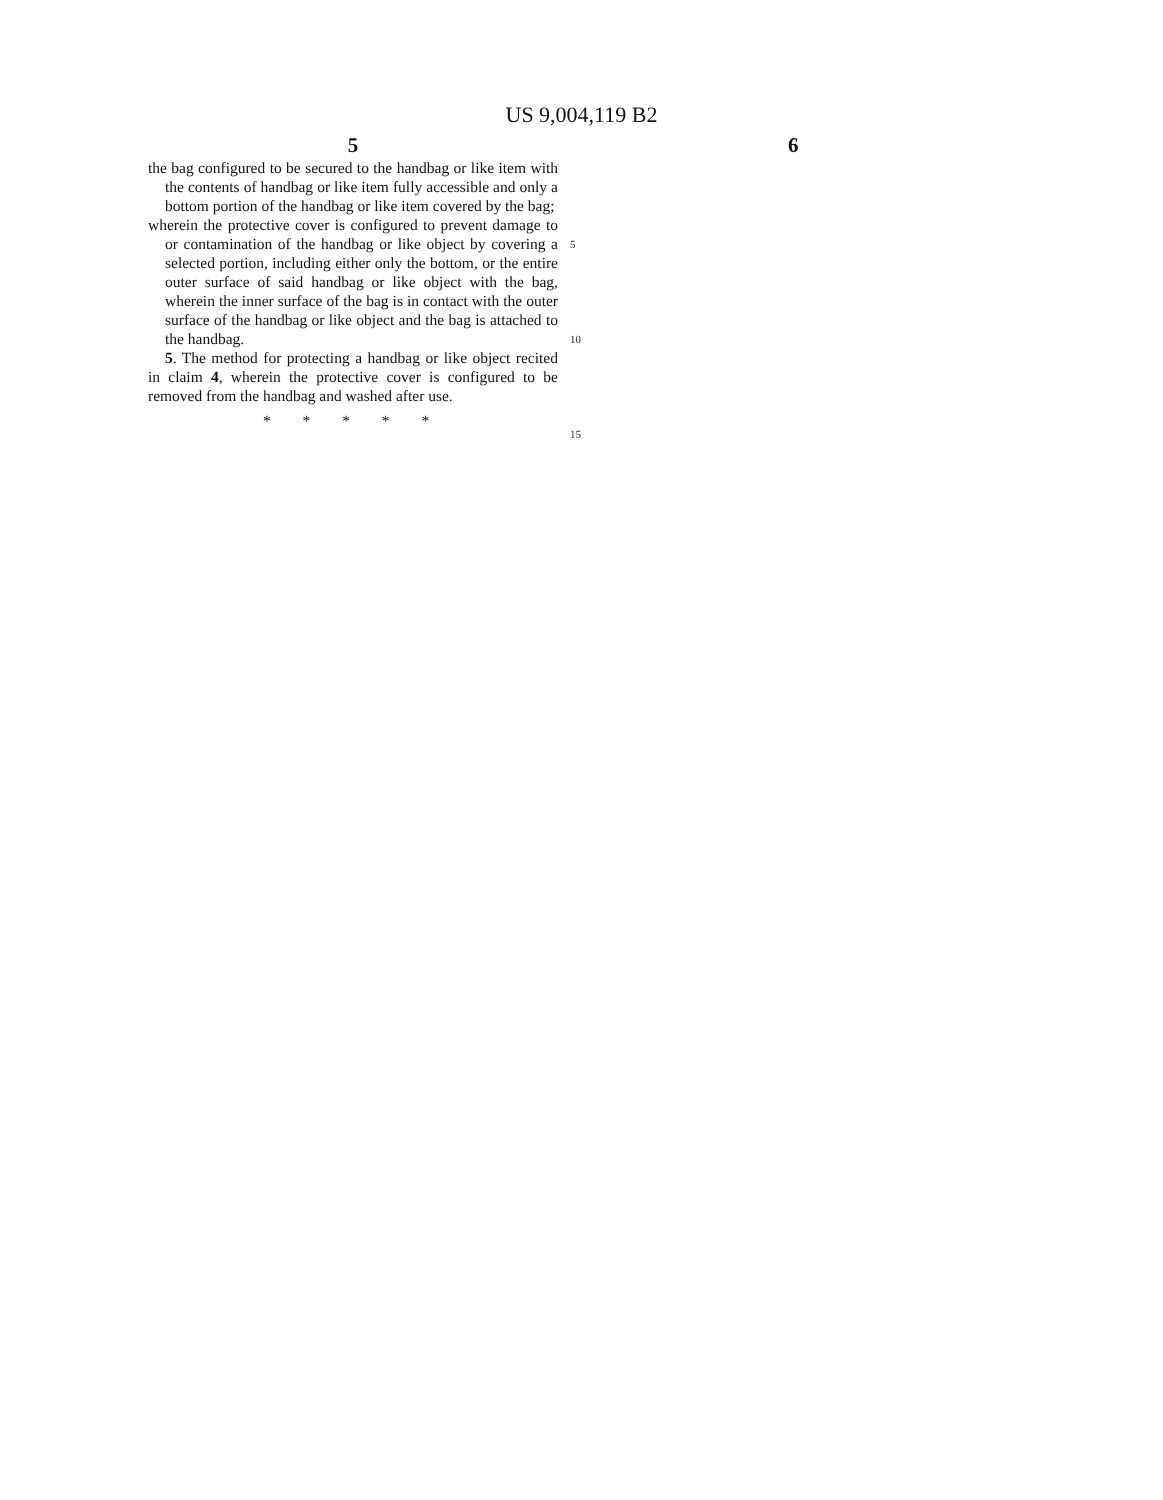US 9,004,119 B2
5
the bag configured to be secured to the handbag or like item with the contents of handbag or like item fully accessible and only a bottom portion of the handbag or like item covered by the bag;
wherein the protective cover is configured to prevent damage to or contamination of the handbag or like object by covering a selected portion, including either only the bottom, or the entire outer surface of said handbag or like object with the bag, wherein the inner surface of the bag is in contact with the outer surface of the handbag or like object and the bag is attached to the handbag.
5. The method for protecting a handbag or like object recited in claim 4, wherein the protective cover is configured to be removed from the handbag and washed after use.
* * * * *
5
10
15
6